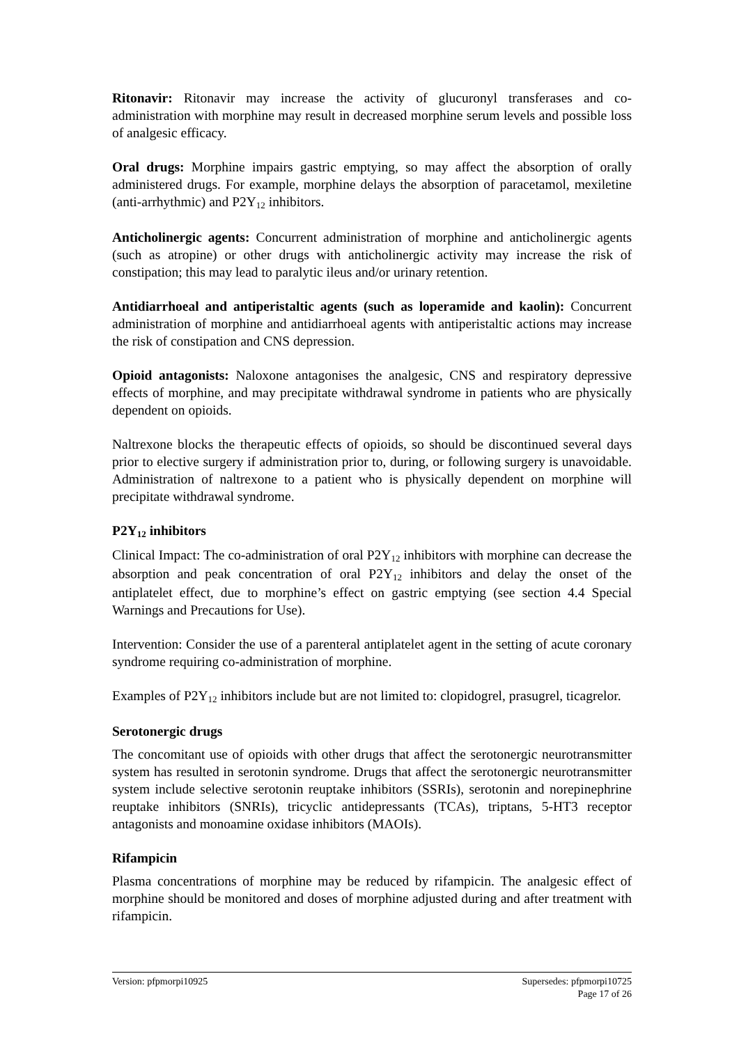Ritonavir: Ritonavir may increase the activity of glucuronyl transferases and co-administration with morphine may result in decreased morphine serum levels and possible loss of analgesic efficacy.
Oral drugs: Morphine impairs gastric emptying, so may affect the absorption of orally administered drugs. For example, morphine delays the absorption of paracetamol, mexiletine (anti-arrhythmic) and P2Y<sub>12</sub> inhibitors.
Anticholinergic agents: Concurrent administration of morphine and anticholinergic agents (such as atropine) or other drugs with anticholinergic activity may increase the risk of constipation; this may lead to paralytic ileus and/or urinary retention.
Antidiarrhoeal and antiperistaltic agents (such as loperamide and kaolin): Concurrent administration of morphine and antidiarrhoeal agents with antiperistaltic actions may increase the risk of constipation and CNS depression.
Opioid antagonists: Naloxone antagonises the analgesic, CNS and respiratory depressive effects of morphine, and may precipitate withdrawal syndrome in patients who are physically dependent on opioids.
Naltrexone blocks the therapeutic effects of opioids, so should be discontinued several days prior to elective surgery if administration prior to, during, or following surgery is unavoidable. Administration of naltrexone to a patient who is physically dependent on morphine will precipitate withdrawal syndrome.
P2Y<sub>12</sub> inhibitors
Clinical Impact: The co-administration of oral P2Y<sub>12</sub> inhibitors with morphine can decrease the absorption and peak concentration of oral P2Y<sub>12</sub> inhibitors and delay the onset of the antiplatelet effect, due to morphine’s effect on gastric emptying (see section 4.4 Special Warnings and Precautions for Use).
Intervention: Consider the use of a parenteral antiplatelet agent in the setting of acute coronary syndrome requiring co-administration of morphine.
Examples of P2Y<sub>12</sub> inhibitors include but are not limited to: clopidogrel, prasugrel, ticagrelor.
Serotonergic drugs
The concomitant use of opioids with other drugs that affect the serotonergic neurotransmitter system has resulted in serotonin syndrome. Drugs that affect the serotonergic neurotransmitter system include selective serotonin reuptake inhibitors (SSRIs), serotonin and norepinephrine reuptake inhibitors (SNRIs), tricyclic antidepressants (TCAs), triptans, 5-HT3 receptor antagonists and monoamine oxidase inhibitors (MAOIs).
Rifampicin
Plasma concentrations of morphine may be reduced by rifampicin. The analgesic effect of morphine should be monitored and doses of morphine adjusted during and after treatment with rifampicin.
Version: pfpmorpi10925 Supersedes: pfpmorpi10725
Page 17 of 26